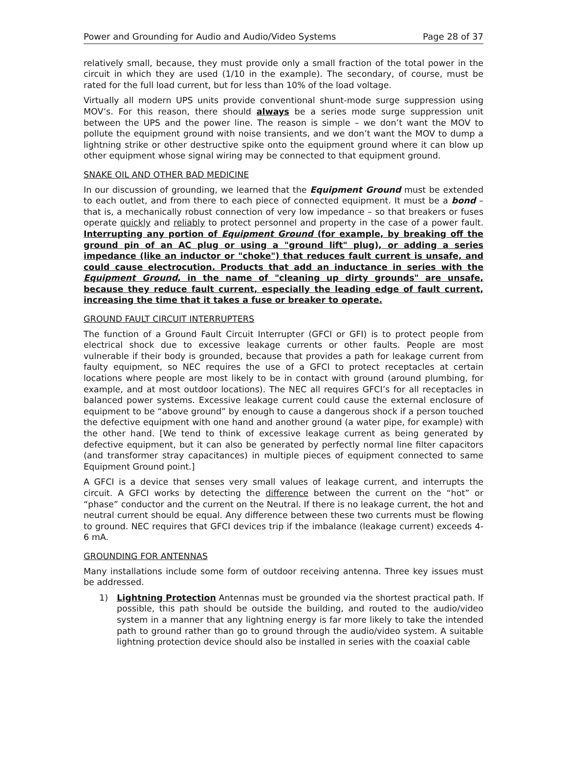Power and Grounding for Audio and Audio/Video Systems Page 28 of 37
relatively small, because, they must provide only a small fraction of the total power in the circuit in which they are used (1/10 in the example). The secondary, of course, must be rated for the full load current, but for less than 10% of the load voltage.
Virtually all modern UPS units provide conventional shunt-mode surge suppression using MOV’s. For this reason, there should always be a series mode surge suppression unit between the UPS and the power line. The reason is simple – we don’t want the MOV to pollute the equipment ground with noise transients, and we don’t want the MOV to dump a lightning strike or other destructive spike onto the equipment ground where it can blow up other equipment whose signal wiring may be connected to that equipment ground.
SNAKE OIL AND OTHER BAD MEDICINE
In our discussion of grounding, we learned that the Equipment Ground must be extended to each outlet, and from there to each piece of connected equipment. It must be a bond – that is, a mechanically robust connection of very low impedance – so that breakers or fuses operate quickly and reliably to protect personnel and property in the case of a power fault. Interrupting any portion of Equipment Ground (for example, by breaking off the ground pin of an AC plug or using a "ground lift" plug), or adding a series impedance (like an inductor or "choke") that reduces fault current is unsafe, and could cause electrocution. Products that add an inductance in series with the Equipment Ground, in the name of "cleaning up dirty grounds" are unsafe, because they reduce fault current, especially the leading edge of fault current, increasing the time that it takes a fuse or breaker to operate.
GROUND FAULT CIRCUIT INTERRUPTERS
The function of a Ground Fault Circuit Interrupter (GFCI or GFI) is to protect people from electrical shock due to excessive leakage currents or other faults. People are most vulnerable if their body is grounded, because that provides a path for leakage current from faulty equipment, so NEC requires the use of a GFCI to protect receptacles at certain locations where people are most likely to be in contact with ground (around plumbing, for example, and at most outdoor locations). The NEC all requires GFCI’s for all receptacles in balanced power systems. Excessive leakage current could cause the external enclosure of equipment to be “above ground” by enough to cause a dangerous shock if a person touched the defective equipment with one hand and another ground (a water pipe, for example) with the other hand. [We tend to think of excessive leakage current as being generated by defective equipment, but it can also be generated by perfectly normal line filter capacitors (and transformer stray capacitances) in multiple pieces of equipment connected to same Equipment Ground point.]
A GFCI is a device that senses very small values of leakage current, and interrupts the circuit. A GFCI works by detecting the difference between the current on the “hot” or “phase” conductor and the current on the Neutral. If there is no leakage current, the hot and neutral current should be equal. Any difference between these two currents must be flowing to ground. NEC requires that GFCI devices trip if the imbalance (leakage current) exceeds 4-6 mA.
GROUNDING FOR ANTENNAS
Many installations include some form of outdoor receiving antenna. Three key issues must be addressed.
1) Lightning Protection Antennas must be grounded via the shortest practical path. If possible, this path should be outside the building, and routed to the audio/video system in a manner that any lightning energy is far more likely to take the intended path to ground rather than go to ground through the audio/video system. A suitable lightning protection device should also be installed in series with the coaxial cable